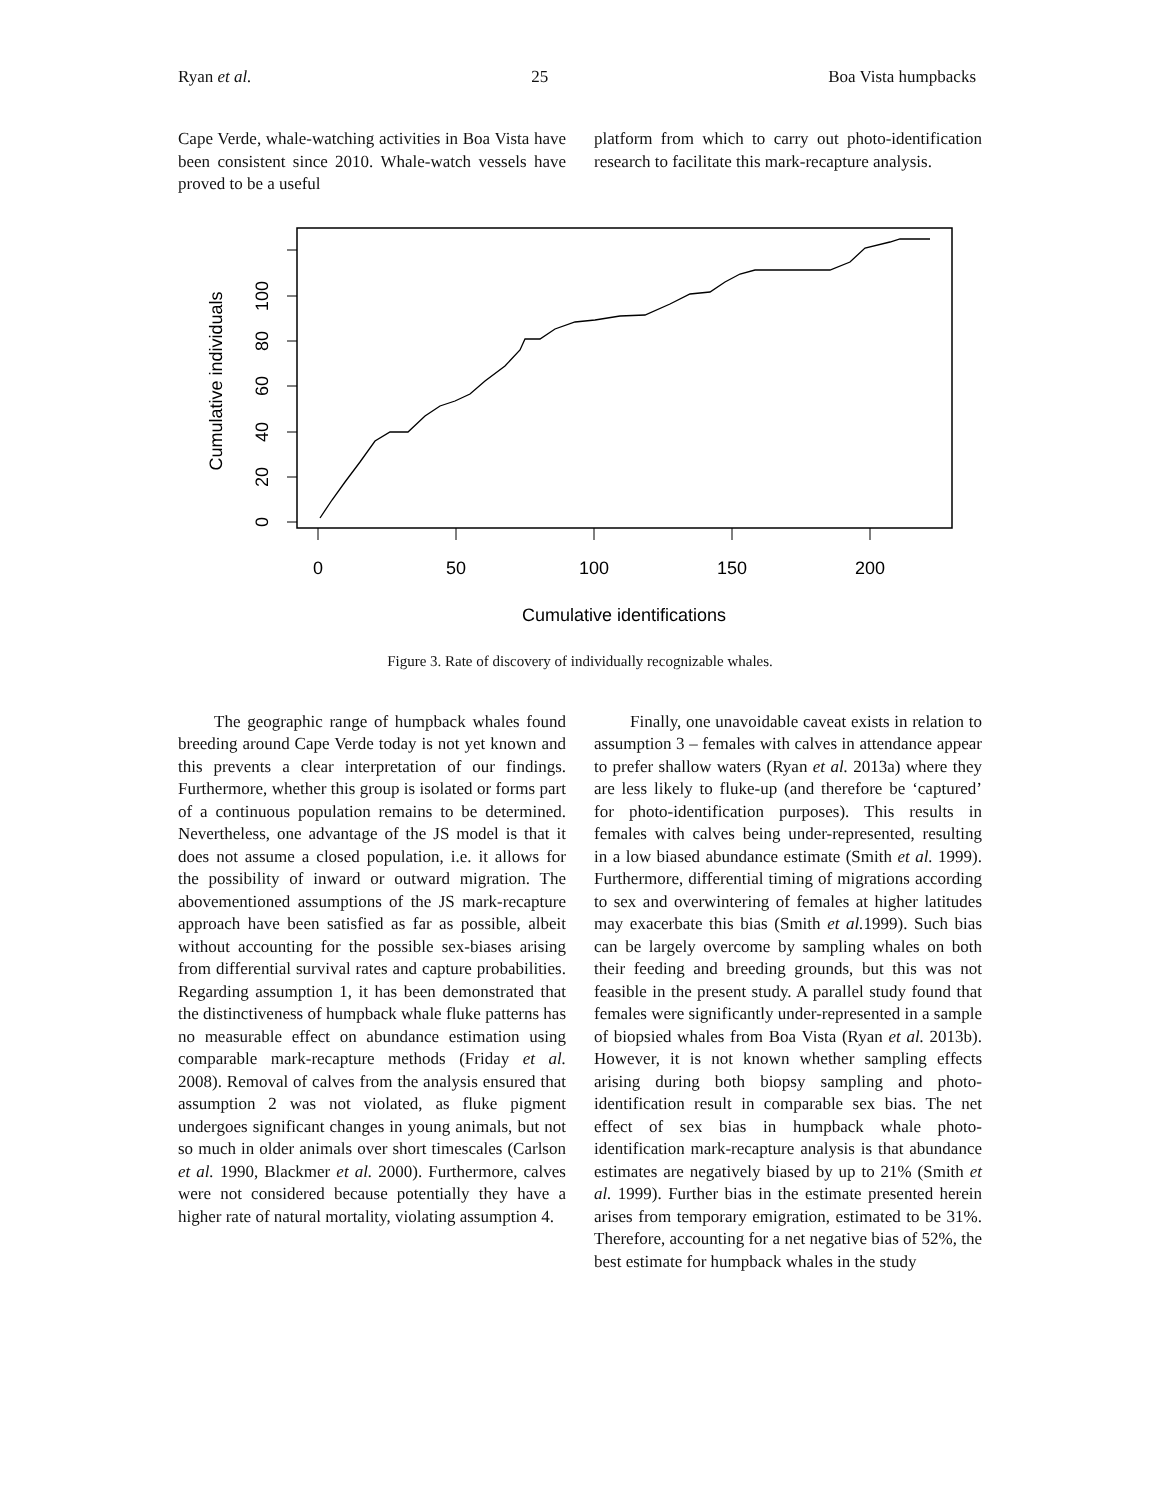Ryan et al. 25 Boa Vista humpbacks
Cape Verde, whale-watching activities in Boa Vista have been consistent since 2010. Whale-watch vessels have proved to be a useful
platform from which to carry out photo-identification research to facilitate this mark-recapture analysis.
0
50
100
150
200
Cumulative identifications
0
20
40
60
80
100
Cumulative individuals
Figure 3. Rate of discovery of individually recognizable whales.
The geographic range of humpback whales found breeding around Cape Verde today is not yet known and this prevents a clear interpretation of our findings. Furthermore, whether this group is isolated or forms part of a continuous population remains to be determined. Nevertheless, one advantage of the JS model is that it does not assume a closed population, i.e. it allows for the possibility of inward or outward migration. The abovementioned assumptions of the JS mark-recapture approach have been satisfied as far as possible, albeit without accounting for the possible sex-biases arising from differential survival rates and capture probabilities. Regarding assumption 1, it has been demonstrated that the distinctiveness of humpback whale fluke patterns has no measurable effect on abundance estimation using comparable mark-recapture methods (Friday et al. 2008). Removal of calves from the analysis ensured that assumption 2 was not violated, as fluke pigment undergoes significant changes in young animals, but not so much in older animals over short timescales (Carlson et al. 1990, Blackmer et al. 2000). Furthermore, calves were not considered because potentially they have a higher rate of natural mortality, violating assumption 4.
Finally, one unavoidable caveat exists in relation to assumption 3 – females with calves in attendance appear to prefer shallow waters (Ryan et al. 2013a) where they are less likely to fluke-up (and therefore be ‘captured’ for photo-identification purposes). This results in females with calves being under-represented, resulting in a low biased abundance estimate (Smith et al. 1999). Furthermore, differential timing of migrations according to sex and overwintering of females at higher latitudes may exacerbate this bias (Smith et al. 1999). Such bias can be largely overcome by sampling whales on both their feeding and breeding grounds, but this was not feasible in the present study. A parallel study found that females were significantly under-represented in a sample of biopsied whales from Boa Vista (Ryan et al. 2013b). However, it is not known whether sampling effects arising during both biopsy sampling and photo-identification result in comparable sex bias. The net effect of sex bias in humpback whale photo-identification mark-recapture analysis is that abundance estimates are negatively biased by up to 21% (Smith et al. 1999). Further bias in the estimate presented herein arises from temporary emigration, estimated to be 31%. Therefore, accounting for a net negative bias of 52%, the best estimate for humpback whales in the study